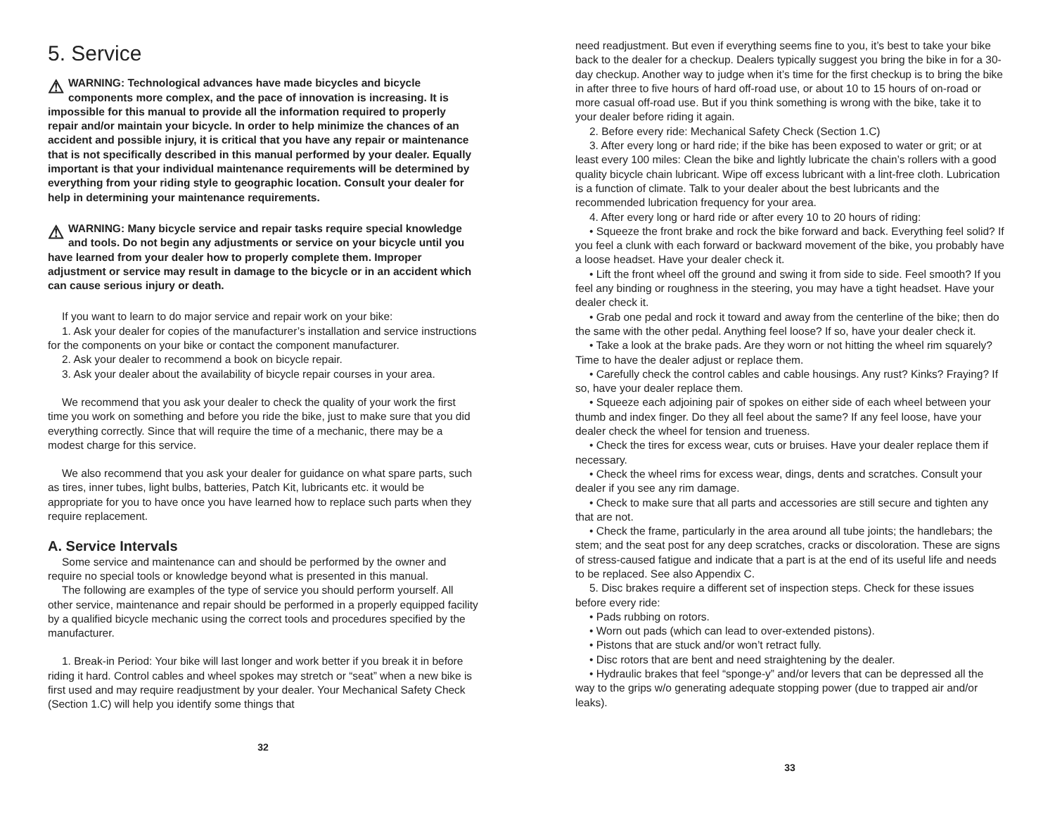5. Service
⚠ WARNING: Technological advances have made bicycles and bicycle components more complex, and the pace of innovation is increasing. It is impossible for this manual to provide all the information required to properly repair and/or maintain your bicycle. In order to help minimize the chances of an accident and possible injury, it is critical that you have any repair or maintenance that is not specifically described in this manual performed by your dealer. Equally important is that your individual maintenance requirements will be determined by everything from your riding style to geographic location. Consult your dealer for help in determining your maintenance requirements.
⚠ WARNING: Many bicycle service and repair tasks require special knowledge and tools. Do not begin any adjustments or service on your bicycle until you have learned from your dealer how to properly complete them. Improper adjustment or service may result in damage to the bicycle or in an accident which can cause serious injury or death.
If you want to learn to do major service and repair work on your bike:
1. Ask your dealer for copies of the manufacturer’s installation and service instructions for the components on your bike or contact the component manufacturer.
2. Ask your dealer to recommend a book on bicycle repair.
3. Ask your dealer about the availability of bicycle repair courses in your area.
We recommend that you ask your dealer to check the quality of your work the first time you work on something and before you ride the bike, just to make sure that you did everything correctly. Since that will require the time of a mechanic, there may be a modest charge for this service.
We also recommend that you ask your dealer for guidance on what spare parts, such as tires, inner tubes, light bulbs, batteries, Patch Kit, lubricants etc. it would be appropriate for you to have once you have learned how to replace such parts when they require replacement.
A. Service Intervals
Some service and maintenance can and should be performed by the owner and require no special tools or knowledge beyond what is presented in this manual.
The following are examples of the type of service you should perform yourself. All other service, maintenance and repair should be performed in a properly equipped facility by a qualified bicycle mechanic using the correct tools and procedures specified by the manufacturer.
1. Break-in Period: Your bike will last longer and work better if you break it in before riding it hard. Control cables and wheel spokes may stretch or “seat” when a new bike is first used and may require readjustment by your dealer. Your Mechanical Safety Check (Section 1.C) will help you identify some things that
32
need readjustment. But even if everything seems fine to you, it’s best to take your bike back to the dealer for a checkup. Dealers typically suggest you bring the bike in for a 30-day checkup. Another way to judge when it’s time for the first checkup is to bring the bike in after three to five hours of hard off-road use, or about 10 to 15 hours of on-road or more casual off-road use. But if you think something is wrong with the bike, take it to your dealer before riding it again.
2. Before every ride: Mechanical Safety Check (Section 1.C)
3. After every long or hard ride; if the bike has been exposed to water or grit; or at least every 100 miles: Clean the bike and lightly lubricate the chain’s rollers with a good quality bicycle chain lubricant. Wipe off excess lubricant with a lint-free cloth. Lubrication is a function of climate. Talk to your dealer about the best lubricants and the recommended lubrication frequency for your area.
4. After every long or hard ride or after every 10 to 20 hours of riding:
• Squeeze the front brake and rock the bike forward and back. Everything feel solid? If you feel a clunk with each forward or backward movement of the bike, you probably have a loose headset. Have your dealer check it.
• Lift the front wheel off the ground and swing it from side to side. Feel smooth? If you feel any binding or roughness in the steering, you may have a tight headset. Have your dealer check it.
• Grab one pedal and rock it toward and away from the centerline of the bike; then do the same with the other pedal. Anything feel loose? If so, have your dealer check it.
• Take a look at the brake pads. Are they worn or not hitting the wheel rim squarely? Time to have the dealer adjust or replace them.
• Carefully check the control cables and cable housings. Any rust? Kinks? Fraying? If so, have your dealer replace them.
• Squeeze each adjoining pair of spokes on either side of each wheel between your thumb and index finger. Do they all feel about the same? If any feel loose, have your dealer check the wheel for tension and trueness.
• Check the tires for excess wear, cuts or bruises. Have your dealer replace them if necessary.
• Check the wheel rims for excess wear, dings, dents and scratches. Consult your dealer if you see any rim damage.
• Check to make sure that all parts and accessories are still secure and tighten any that are not.
• Check the frame, particularly in the area around all tube joints; the handlebars; the stem; and the seat post for any deep scratches, cracks or discoloration. These are signs of stress-caused fatigue and indicate that a part is at the end of its useful life and needs to be replaced. See also Appendix C.
5. Disc brakes require a different set of inspection steps. Check for these issues before every ride:
• Pads rubbing on rotors.
• Worn out pads (which can lead to over-extended pistons).
• Pistons that are stuck and/or won’t retract fully.
• Disc rotors that are bent and need straightening by the dealer.
• Hydraulic brakes that feel “sponge-y” and/or levers that can be depressed all the way to the grips w/o generating adequate stopping power (due to trapped air and/or leaks).
33